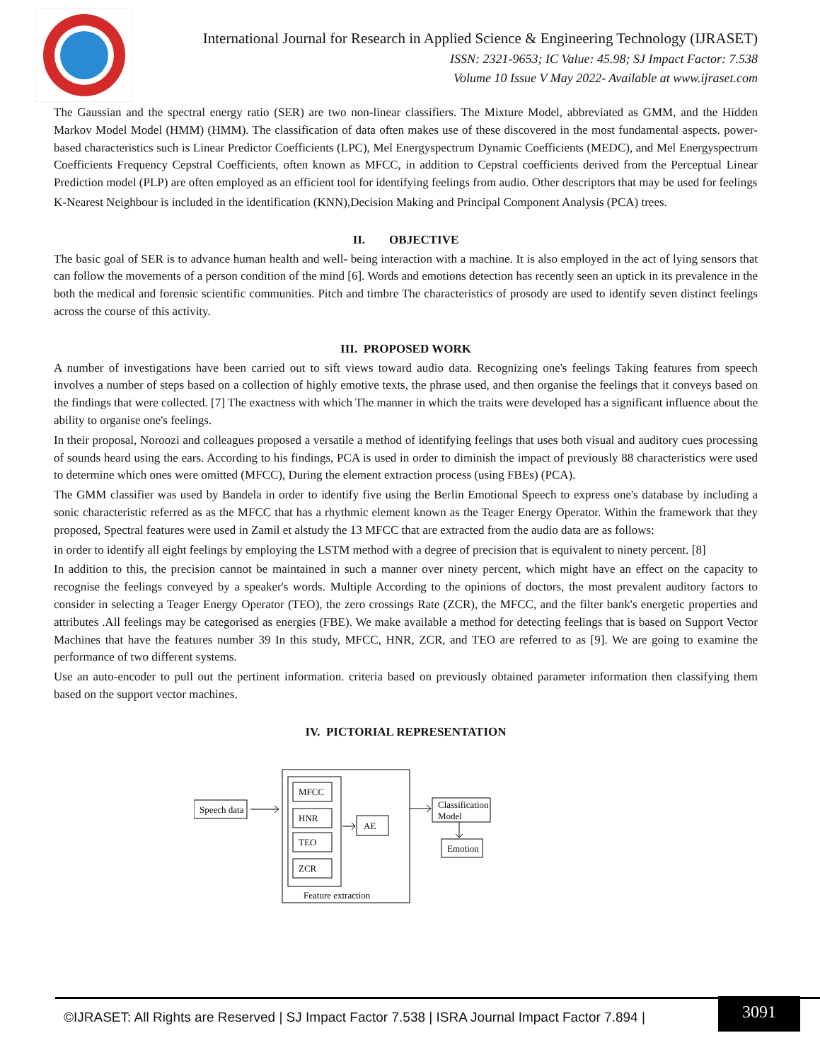International Journal for Research in Applied Science & Engineering Technology (IJRASET)
ISSN: 2321-9653; IC Value: 45.98; SJ Impact Factor: 7.538
Volume 10 Issue V May 2022- Available at www.ijraset.com
The Gaussian and the spectral energy ratio (SER) are two non-linear classifiers. The Mixture Model, abbreviated as GMM, and the Hidden Markov Model Model (HMM) (HMM). The classification of data often makes use of these discovered in the most fundamental aspects. power-based characteristics such is Linear Predictor Coefficients (LPC), Mel Energyspectrum Dynamic Coefficients (MEDC), and Mel Energyspectrum Coefficients Frequency Cepstral Coefficients, often known as MFCC, in addition to Cepstral coefficients derived from the Perceptual Linear Prediction model (PLP) are often employed as an efficient tool for identifying feelings from audio. Other descriptors that may be used for feelings
K-Nearest Neighbour is included in the identification (KNN),Decision Making and Principal Component Analysis (PCA) trees.
II. OBJECTIVE
The basic goal of SER is to advance human health and well- being interaction with a machine. It is also employed in the act of lying sensors that can follow the movements of a person condition of the mind [6]. Words and emotions detection has recently seen an uptick in its prevalence in the both the medical and forensic scientific communities. Pitch and timbre The characteristics of prosody are used to identify seven distinct feelings across the course of this activity.
III. PROPOSED WORK
A number of investigations have been carried out to sift views toward audio data. Recognizing one's feelings Taking features from speech involves a number of steps based on a collection of highly emotive texts, the phrase used, and then organise the feelings that it conveys based on the findings that were collected. [7] The exactness with which The manner in which the traits were developed has a significant influence about the ability to organise one's feelings.
In their proposal, Noroozi and colleagues proposed a versatile a method of identifying feelings that uses both visual and auditory cues processing of sounds heard using the ears. According to his findings, PCA is used in order to diminish the impact of previously 88 characteristics were used to determine which ones were omitted (MFCC), During the element extraction process (using FBEs) (PCA).
The GMM classifier was used by Bandela in order to identify five using the Berlin Emotional Speech to express one's database by including a sonic characteristic referred as as the MFCC that has a rhythmic element known as the Teager Energy Operator. Within the framework that they proposed, Spectral features were used in Zamil et alstudy the 13 MFCC that are extracted from the audio data are as follows:
in order to identify all eight feelings by employing the LSTM method with a degree of precision that is equivalent to ninety percent. [8]
In addition to this, the precision cannot be maintained in such a manner over ninety percent, which might have an effect on the capacity to recognise the feelings conveyed by a speaker's words. Multiple According to the opinions of doctors, the most prevalent auditory factors to consider in selecting a Teager Energy Operator (TEO), the zero crossings Rate (ZCR), the MFCC, and the filter bank's energetic properties and attributes .All feelings may be categorised as energies (FBE). We make available a method for detecting feelings that is based on Support Vector Machines that have the features number 39 In this study, MFCC, HNR, ZCR, and TEO are referred to as [9]. We are going to examine the performance of two different systems.
Use an auto-encoder to pull out the pertinent information. criteria based on previously obtained parameter information then classifying them based on the support vector machines.
IV. PICTORIAL REPRESENTATION
Speech data
MFCC
HNR
TEO
ZCR
AE
Feature extraction
Classification
Model
Emotion
©IJRASET: All Rights are Reserved | SJ Impact Factor 7.538 | ISRA Journal Impact Factor 7.894 |
3091